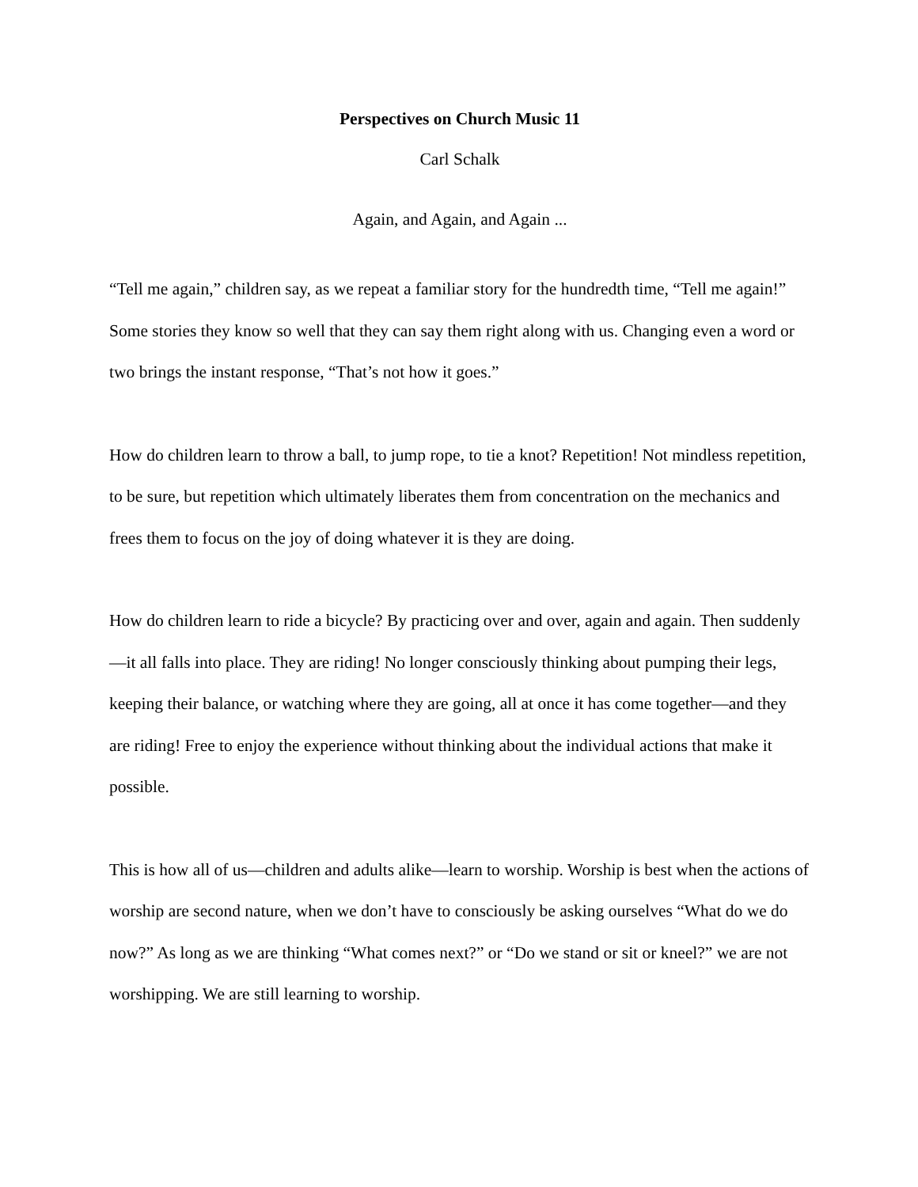Perspectives on Church Music 11
Carl Schalk
Again, and Again, and Again ...
“Tell me again,” children say, as we repeat a familiar story for the hundredth time, “Tell me again!” Some stories they know so well that they can say them right along with us. Changing even a word or two brings the instant response, “That’s not how it goes.”
How do children learn to throw a ball, to jump rope, to tie a knot? Repetition! Not mindless repetition, to be sure, but repetition which ultimately liberates them from concentration on the mechanics and frees them to focus on the joy of doing whatever it is they are doing.
How do children learn to ride a bicycle? By practicing over and over, again and again. Then suddenly—it all falls into place. They are riding! No longer consciously thinking about pumping their legs, keeping their balance, or watching where they are going, all at once it has come together—and they are riding! Free to enjoy the experience without thinking about the individual actions that make it possible.
This is how all of us—children and adults alike—learn to worship. Worship is best when the actions of worship are second nature, when we don’t have to consciously be asking ourselves “What do we do now?” As long as we are thinking “What comes next?” or “Do we stand or sit or kneel?” we are not worshipping. We are still learning to worship.